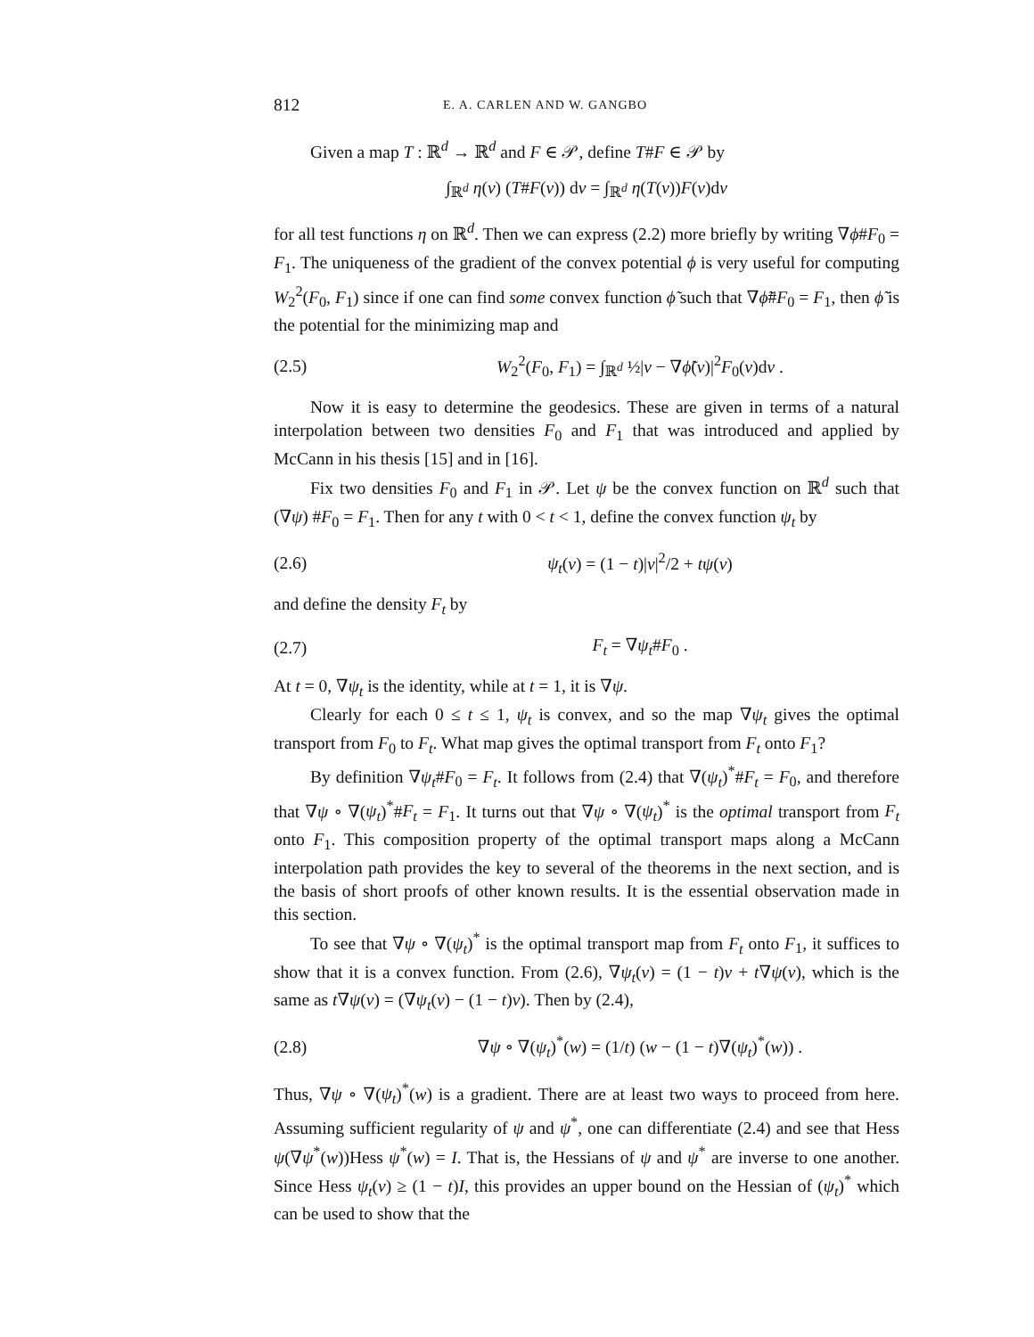812 E. A. CARLEN AND W. GANGBO
Given a map T : ℝ<sup>d</sup> → ℝ<sup>d</sup> and F ∈ 𝒫, define T#F ∈ 𝒫 by
∫<sub>ℝ<sup>d</sup></sub> η(v) (T#F(v)) dv = ∫<sub>ℝ<sup>d</sup></sub> η(T(v))F(v)dv
for all test functions η on ℝ<sup>d</sup>. Then we can express (2.2) more briefly by writing ∇ϕ#F<sub>0</sub> = F<sub>1</sub>. The uniqueness of the gradient of the convex potential ϕ is very useful for computing W<sub>2</sub><sup>2</sup>(F<sub>0</sub>, F<sub>1</sub>) since if one can find some convex function ϕ̃ such that ∇ϕ̃#F<sub>0</sub> = F<sub>1</sub>, then ϕ̃ is the potential for the minimizing map and
(2.5) W<sub>2</sub><sup>2</sup>(F<sub>0</sub>, F<sub>1</sub>) = ∫<sub>ℝ<sup>d</sup></sub> ½|v − ∇ϕ̃(v)|<sup>2</sup>F<sub>0</sub>(v)dv .
Now it is easy to determine the geodesics. These are given in terms of a natural interpolation between two densities F<sub>0</sub> and F<sub>1</sub> that was introduced and applied by McCann in his thesis [15] and in [16].
Fix two densities F<sub>0</sub> and F<sub>1</sub> in 𝒫. Let ψ be the convex function on ℝ<sup>d</sup> such that (∇ψ) #F<sub>0</sub> = F<sub>1</sub>. Then for any t with 0 < t < 1, define the convex function ψ<sub>t</sub> by
(2.6) ψ<sub>t</sub>(v) = (1 − t)|v|<sup>2</sup>/2 + tψ(v)
and define the density F<sub>t</sub> by
(2.7) F<sub>t</sub> = ∇ψ<sub>t</sub>#F<sub>0</sub> .
At t = 0, ∇ψ<sub>t</sub> is the identity, while at t = 1, it is ∇ψ.
Clearly for each 0 ≤ t ≤ 1, ψ<sub>t</sub> is convex, and so the map ∇ψ<sub>t</sub> gives the optimal transport from F<sub>0</sub> to F<sub>t</sub>. What map gives the optimal transport from F<sub>t</sub> onto F<sub>1</sub>?
By definition ∇ψ<sub>t</sub>#F<sub>0</sub> = F<sub>t</sub>. It follows from (2.4) that ∇(ψ<sub>t</sub>)<sup>*</sup>#F<sub>t</sub> = F<sub>0</sub>, and therefore that ∇ψ ∘ ∇(ψ<sub>t</sub>)<sup>*</sup>#F<sub>t</sub> = F<sub>1</sub>. It turns out that ∇ψ ∘ ∇(ψ<sub>t</sub>)<sup>*</sup> is the optimal transport from F<sub>t</sub> onto F<sub>1</sub>. This composition property of the optimal transport maps along a McCann interpolation path provides the key to several of the theorems in the next section, and is the basis of short proofs of other known results. It is the essential observation made in this section.
To see that ∇ψ ∘ ∇(ψ<sub>t</sub>)<sup>*</sup> is the optimal transport map from F<sub>t</sub> onto F<sub>1</sub>, it suffices to show that it is a convex function. From (2.6), ∇ψ<sub>t</sub>(v) = (1 − t)v + t∇ψ(v), which is the same as t∇ψ(v) = (∇ψ<sub>t</sub>(v) − (1 − t)v). Then by (2.4),
(2.8) ∇ψ ∘ ∇(ψ<sub>t</sub>)<sup>*</sup>(w) = (1/t) (w − (1 − t)∇(ψ<sub>t</sub>)<sup>*</sup>(w)) .
Thus, ∇ψ ∘ ∇(ψ<sub>t</sub>)<sup>*</sup>(w) is a gradient. There are at least two ways to proceed from here. Assuming sufficient regularity of ψ and ψ<sup>*</sup>, one can differentiate (2.4) and see that Hess ψ(∇ψ<sup>*</sup>(w))Hess ψ<sup>*</sup>(w) = I. That is, the Hessians of ψ and ψ<sup>*</sup> are inverse to one another. Since Hess ψ<sub>t</sub>(v) ≥ (1 − t)I, this provides an upper bound on the Hessian of (ψ<sub>t</sub>)<sup>*</sup> which can be used to show that the